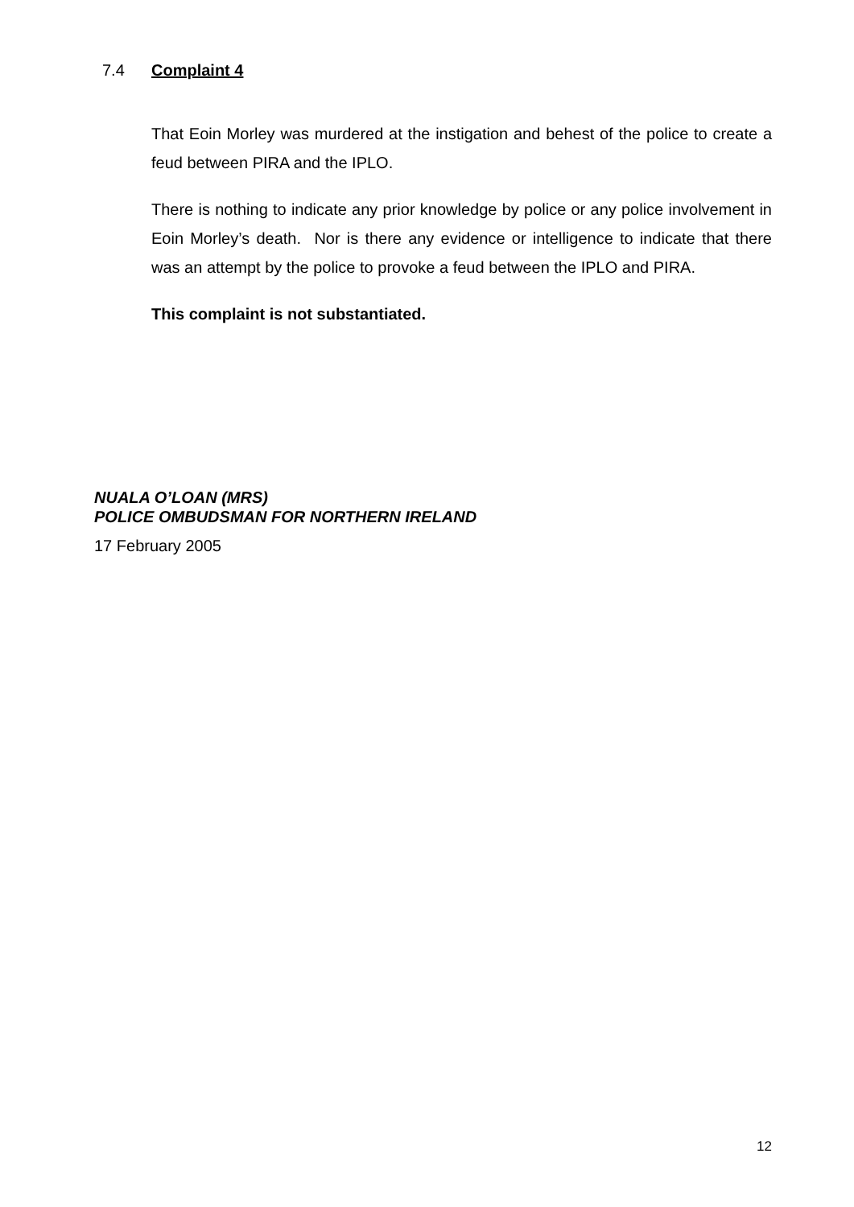7.4 Complaint 4
That Eoin Morley was murdered at the instigation and behest of the police to create a feud between PIRA and the IPLO.
There is nothing to indicate any prior knowledge by police or any police involvement in Eoin Morley’s death. Nor is there any evidence or intelligence to indicate that there was an attempt by the police to provoke a feud between the IPLO and PIRA.
This complaint is not substantiated.
NUALA O’LOAN (MRS)
POLICE OMBUDSMAN FOR NORTHERN IRELAND
17 February 2005
12